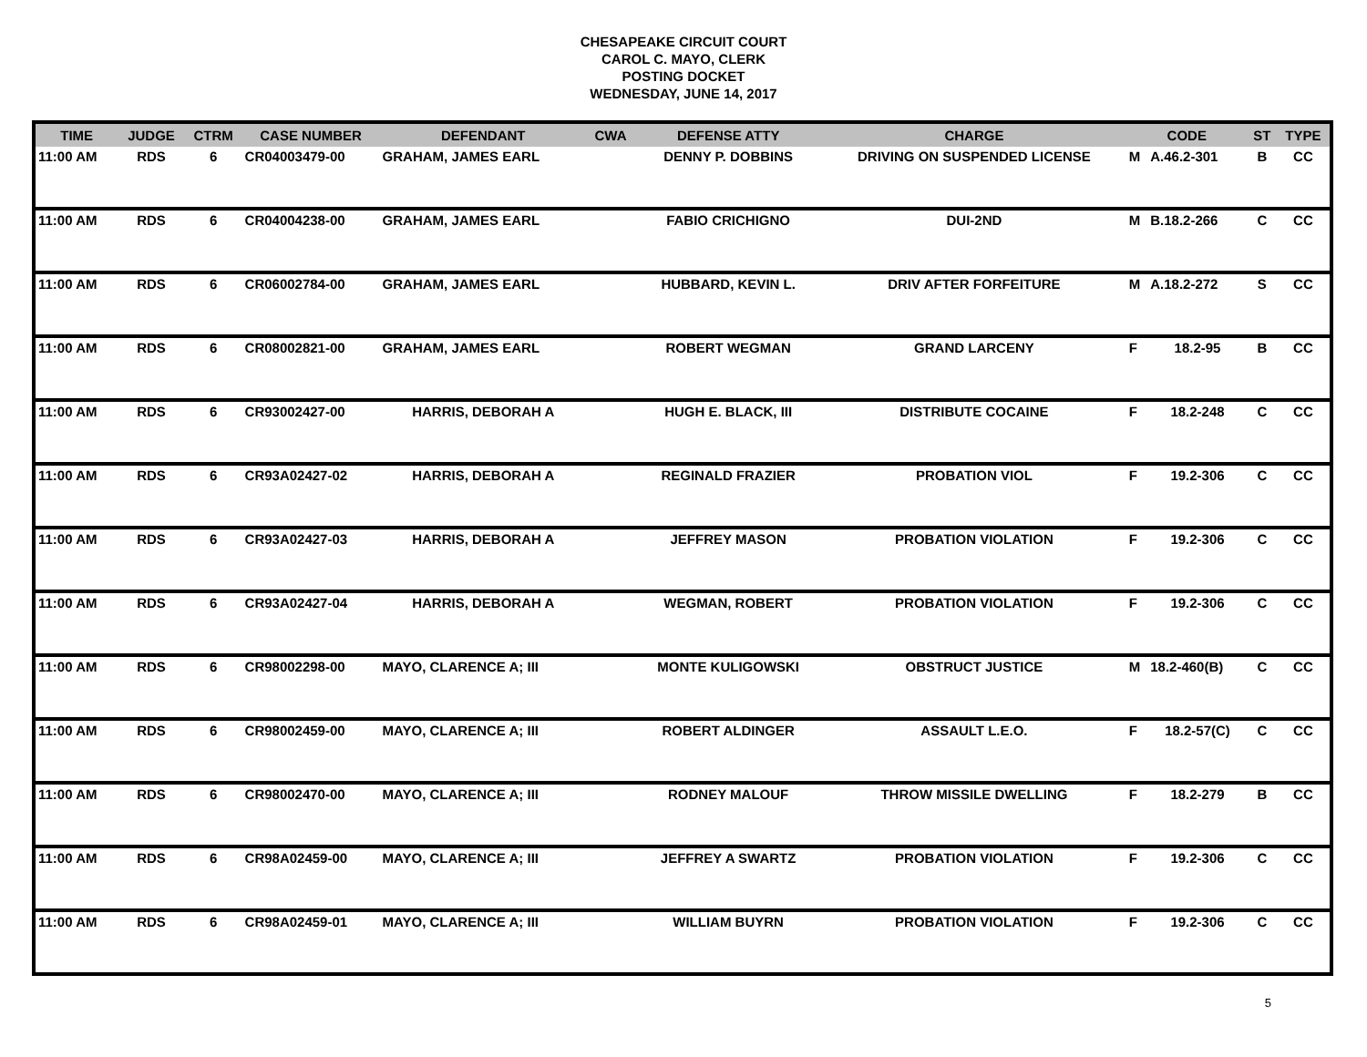CHESAPEAKE CIRCUIT COURT
CAROL C. MAYO, CLERK
POSTING DOCKET
WEDNESDAY, JUNE 14, 2017
| TIME | JUDGE | CTRM | CASE NUMBER | DEFENDANT | CWA | DEFENSE ATTY | CHARGE | CODE | | ST | TYPE |
| --- | --- | --- | --- | --- | --- | --- | --- | --- | --- | --- | --- |
| 11:00 AM | RDS | 6 | CR04003479-00 | GRAHAM, JAMES EARL | | DENNY P. DOBBINS | DRIVING ON SUSPENDED LICENSE | M | A.46.2-301 | B | CC |
| 11:00 AM | RDS | 6 | CR04004238-00 | GRAHAM, JAMES EARL | | FABIO CRICHIGNO | DUI-2ND | M | B.18.2-266 | C | CC |
| 11:00 AM | RDS | 6 | CR06002784-00 | GRAHAM, JAMES EARL | | HUBBARD, KEVIN L. | DRIV AFTER FORFEITURE | M | A.18.2-272 | S | CC |
| 11:00 AM | RDS | 6 | CR08002821-00 | GRAHAM, JAMES EARL | | ROBERT WEGMAN | GRAND LARCENY | F | 18.2-95 | B | CC |
| 11:00 AM | RDS | 6 | CR93002427-00 | HARRIS, DEBORAH A | | HUGH E. BLACK, III | DISTRIBUTE COCAINE | F | 18.2-248 | C | CC |
| 11:00 AM | RDS | 6 | CR93A02427-02 | HARRIS, DEBORAH A | | REGINALD FRAZIER | PROBATION VIOL | F | 19.2-306 | C | CC |
| 11:00 AM | RDS | 6 | CR93A02427-03 | HARRIS, DEBORAH A | | JEFFREY MASON | PROBATION VIOLATION | F | 19.2-306 | C | CC |
| 11:00 AM | RDS | 6 | CR93A02427-04 | HARRIS, DEBORAH A | | WEGMAN, ROBERT | PROBATION VIOLATION | F | 19.2-306 | C | CC |
| 11:00 AM | RDS | 6 | CR98002298-00 | MAYO, CLARENCE A; III | | MONTE KULIGOWSKI | OBSTRUCT JUSTICE | M | 18.2-460(B) | C | CC |
| 11:00 AM | RDS | 6 | CR98002459-00 | MAYO, CLARENCE A; III | | ROBERT ALDINGER | ASSAULT L.E.O. | F | 18.2-57(C) | C | CC |
| 11:00 AM | RDS | 6 | CR98002470-00 | MAYO, CLARENCE A; III | | RODNEY MALOUF | THROW MISSILE DWELLING | F | 18.2-279 | B | CC |
| 11:00 AM | RDS | 6 | CR98A02459-00 | MAYO, CLARENCE A; III | | JEFFREY A SWARTZ | PROBATION VIOLATION | F | 19.2-306 | C | CC |
| 11:00 AM | RDS | 6 | CR98A02459-01 | MAYO, CLARENCE A; III | | WILLIAM BUYRN | PROBATION VIOLATION | F | 19.2-306 | C | CC |
5